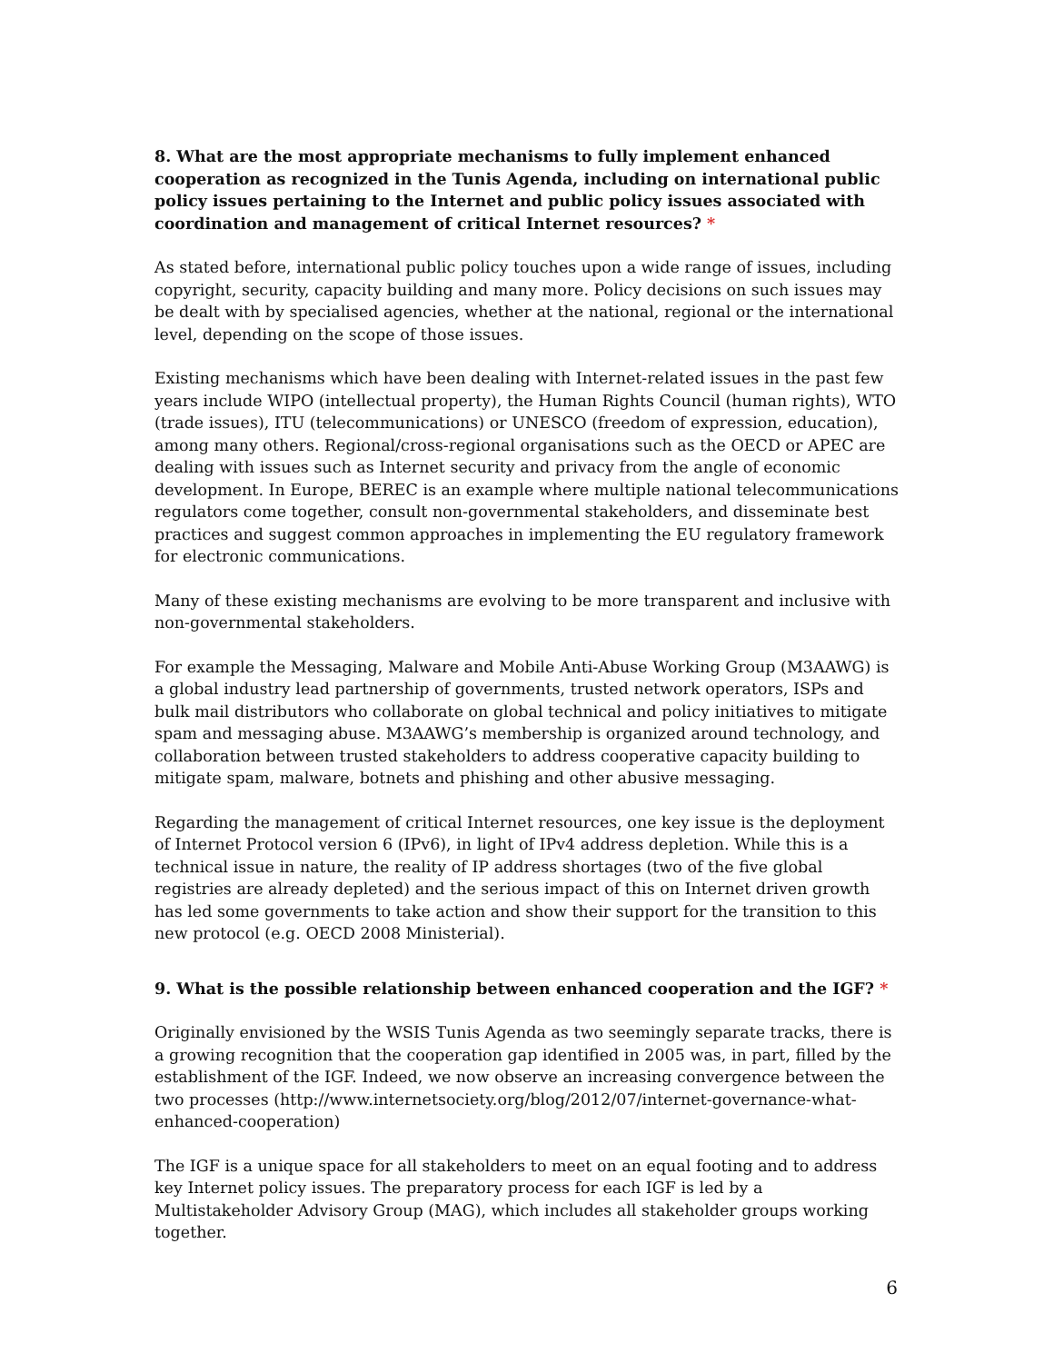8. What are the most appropriate mechanisms to fully implement enhanced cooperation as recognized in the Tunis Agenda, including on international public policy issues pertaining to the Internet and public policy issues associated with coordination and management of critical Internet resources? *
As stated before, international public policy touches upon a wide range of issues, including copyright, security, capacity building and many more. Policy decisions on such issues may be dealt with by specialised agencies, whether at the national, regional or the international level, depending on the scope of those issues.
Existing mechanisms which have been dealing with Internet-related issues in the past few years include WIPO (intellectual property), the Human Rights Council (human rights), WTO (trade issues), ITU (telecommunications) or UNESCO (freedom of expression, education), among many others. Regional/cross-regional organisations such as the OECD or APEC are dealing with issues such as Internet security and privacy from the angle of economic development. In Europe, BEREC is an example where multiple national telecommunications regulators come together, consult non-governmental stakeholders, and disseminate best practices and suggest common approaches in implementing the EU regulatory framework for electronic communications.
Many of these existing mechanisms are evolving to be more transparent and inclusive with non-governmental stakeholders.
For example the Messaging, Malware and Mobile Anti-Abuse Working Group (M3AAWG) is a global industry lead partnership of governments, trusted network operators, ISPs and bulk mail distributors who collaborate on global technical and policy initiatives to mitigate spam and messaging abuse. M3AAWG’s membership is organized around technology, and collaboration between trusted stakeholders to address cooperative capacity building to mitigate spam, malware, botnets and phishing and other abusive messaging.
Regarding the management of critical Internet resources, one key issue is the deployment of Internet Protocol version 6 (IPv6), in light of IPv4 address depletion. While this is a technical issue in nature, the reality of IP address shortages (two of the five global registries are already depleted) and the serious impact of this on Internet driven growth has led some governments to take action and show their support for the transition to this new protocol (e.g. OECD 2008 Ministerial).
9. What is the possible relationship between enhanced cooperation and the IGF? *
Originally envisioned by the WSIS Tunis Agenda as two seemingly separate tracks, there is a growing recognition that the cooperation gap identified in 2005 was, in part, filled by the establishment of the IGF. Indeed, we now observe an increasing convergence between the two processes (http://www.internetsociety.org/blog/2012/07/internet-governance-what-enhanced-cooperation)
The IGF is a unique space for all stakeholders to meet on an equal footing and to address key Internet policy issues. The preparatory process for each IGF is led by a Multistakeholder Advisory Group (MAG), which includes all stakeholder groups working together.
6